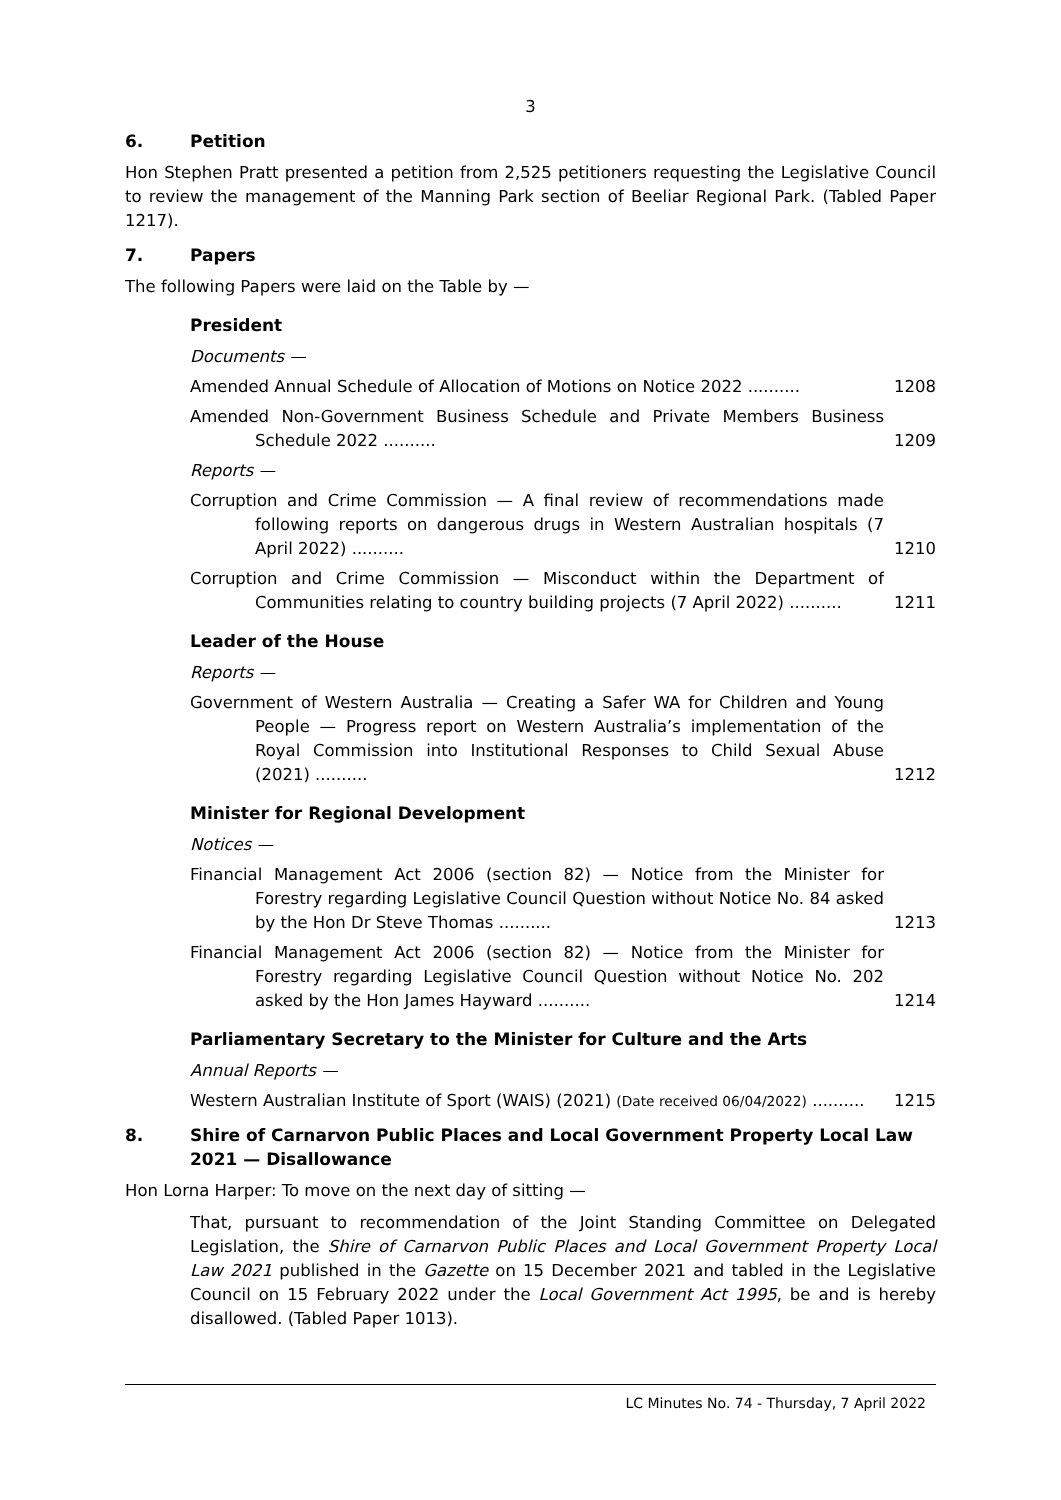3
6. Petition
Hon Stephen Pratt presented a petition from 2,525 petitioners requesting the Legislative Council to review the management of the Manning Park section of Beeliar Regional Park. (Tabled Paper 1217).
7. Papers
The following Papers were laid on the Table by —
President
Documents —
Amended Annual Schedule of Allocation of Motions on Notice 2022 ..........
1208
Amended Non-Government Business Schedule and Private Members Business Schedule 2022 ..........
1209
Reports —
Corruption and Crime Commission — A final review of recommendations made following reports on dangerous drugs in Western Australian hospitals (7 April 2022) ..........
1210
Corruption and Crime Commission — Misconduct within the Department of Communities relating to country building projects (7 April 2022) ..........
1211
Leader of the House
Reports —
Government of Western Australia — Creating a Safer WA for Children and Young People — Progress report on Western Australia’s implementation of the Royal Commission into Institutional Responses to Child Sexual Abuse (2021) ..........
1212
Minister for Regional Development
Notices —
Financial Management Act 2006 (section 82) — Notice from the Minister for Forestry regarding Legislative Council Question without Notice No. 84 asked by the Hon Dr Steve Thomas ..........
1213
Financial Management Act 2006 (section 82) — Notice from the Minister for Forestry regarding Legislative Council Question without Notice No. 202 asked by the Hon James Hayward ..........
1214
Parliamentary Secretary to the Minister for Culture and the Arts
Annual Reports —
Western Australian Institute of Sport (WAIS) (2021) (Date received 06/04/2022) ..........
1215
8. Shire of Carnarvon Public Places and Local Government Property Local Law 2021 — Disallowance
Hon Lorna Harper: To move on the next day of sitting —
That, pursuant to recommendation of the Joint Standing Committee on Delegated Legislation, the Shire of Carnarvon Public Places and Local Government Property Local Law 2021 published in the Gazette on 15 December 2021 and tabled in the Legislative Council on 15 February 2022 under the Local Government Act 1995, be and is hereby disallowed. (Tabled Paper 1013).
LC Minutes No. 74 - Thursday, 7 April 2022